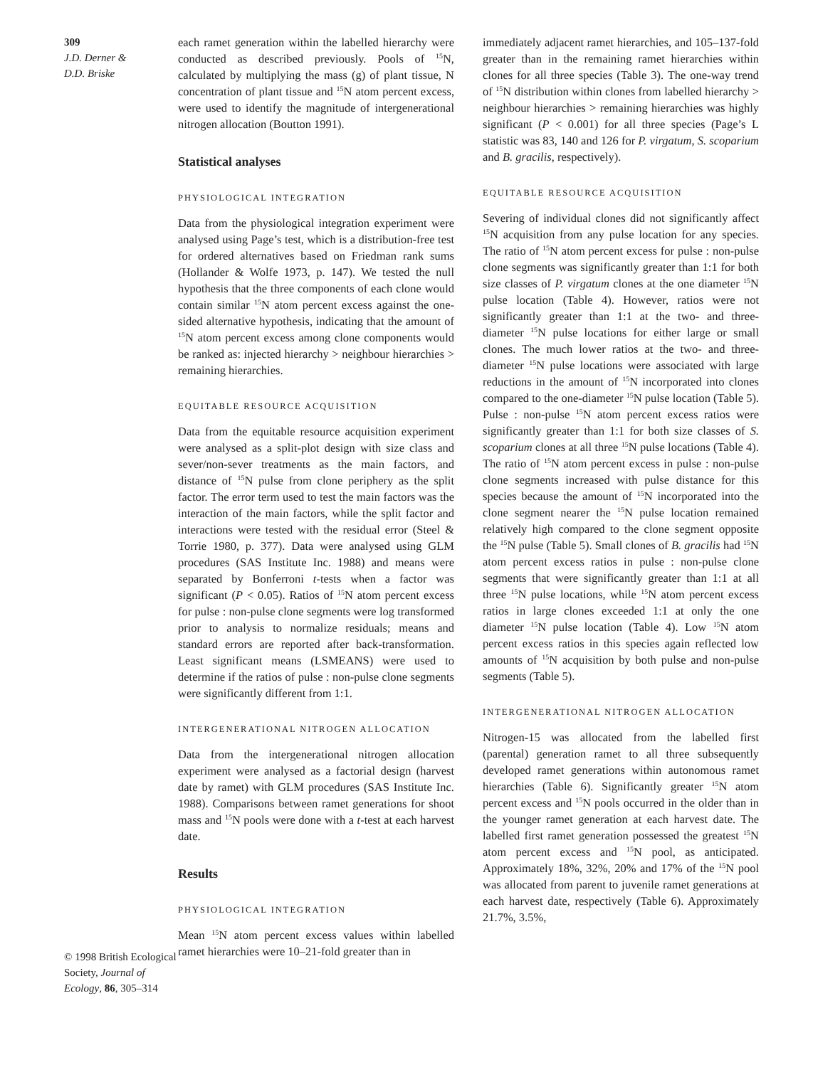309
J.D. Derner &
D.D. Briske
© 1998 British Ecological Society, Journal of Ecology, 86, 305–314
each ramet generation within the labelled hierarchy were conducted as described previously. Pools of <sup>15</sup>N, calculated by multiplying the mass (g) of plant tissue, N concentration of plant tissue and <sup>15</sup>N atom percent excess, were used to identify the magnitude of intergenerational nitrogen allocation (Boutton 1991).
Statistical analyses
PHYSIOLOGICAL INTEGRATION
Data from the physiological integration experiment were analysed using Page’s test, which is a distribution-free test for ordered alternatives based on Friedman rank sums (Hollander & Wolfe 1973, p. 147). We tested the null hypothesis that the three components of each clone would contain similar <sup>15</sup>N atom percent excess against the one-sided alternative hypothesis, indicating that the amount of <sup>15</sup>N atom percent excess among clone components would be ranked as: injected hierarchy > neighbour hierarchies > remaining hierarchies.
EQUITABLE RESOURCE ACQUISITION
Data from the equitable resource acquisition experiment were analysed as a split-plot design with size class and sever/non-sever treatments as the main factors, and distance of <sup>15</sup>N pulse from clone periphery as the split factor. The error term used to test the main factors was the interaction of the main factors, while the split factor and interactions were tested with the residual error (Steel & Torrie 1980, p. 377). Data were analysed using GLM procedures (SAS Institute Inc. 1988) and means were separated by Bonferroni t-tests when a factor was significant (P < 0.05). Ratios of <sup>15</sup>N atom percent excess for pulse : non-pulse clone segments were log transformed prior to analysis to normalize residuals; means and standard errors are reported after back-transformation. Least significant means (LSMEANS) were used to determine if the ratios of pulse : non-pulse clone segments were significantly different from 1:1.
INTERGENERATIONAL NITROGEN ALLOCATION
Data from the intergenerational nitrogen allocation experiment were analysed as a factorial design (harvest date by ramet) with GLM procedures (SAS Institute Inc. 1988). Comparisons between ramet generations for shoot mass and <sup>15</sup>N pools were done with a t-test at each harvest date.
Results
PHYSIOLOGICAL INTEGRATION
Mean <sup>15</sup>N atom percent excess values within labelled ramet hierarchies were 10–21-fold greater than in
immediately adjacent ramet hierarchies, and 105–137-fold greater than in the remaining ramet hierarchies within clones for all three species (Table 3). The one-way trend of <sup>15</sup>N distribution within clones from labelled hierarchy > neighbour hierarchies > remaining hierarchies was highly significant (P < 0.001) for all three species (Page’s L statistic was 83, 140 and 126 for P. virgatum, S. scoparium and B. gracilis, respectively).
EQUITABLE RESOURCE ACQUISITION
Severing of individual clones did not significantly affect <sup>15</sup>N acquisition from any pulse location for any species. The ratio of <sup>15</sup>N atom percent excess for pulse : non-pulse clone segments was significantly greater than 1:1 for both size classes of P. virgatum clones at the one diameter <sup>15</sup>N pulse location (Table 4). However, ratios were not significantly greater than 1:1 at the two- and three-diameter <sup>15</sup>N pulse locations for either large or small clones. The much lower ratios at the two- and three-diameter <sup>15</sup>N pulse locations were associated with large reductions in the amount of <sup>15</sup>N incorporated into clones compared to the one-diameter <sup>15</sup>N pulse location (Table 5). Pulse : non-pulse <sup>15</sup>N atom percent excess ratios were significantly greater than 1:1 for both size classes of S. scoparium clones at all three <sup>15</sup>N pulse locations (Table 4). The ratio of <sup>15</sup>N atom percent excess in pulse : non-pulse clone segments increased with pulse distance for this species because the amount of <sup>15</sup>N incorporated into the clone segment nearer the <sup>15</sup>N pulse location remained relatively high compared to the clone segment opposite the <sup>15</sup>N pulse (Table 5). Small clones of B. gracilis had <sup>15</sup>N atom percent excess ratios in pulse : non-pulse clone segments that were significantly greater than 1:1 at all three <sup>15</sup>N pulse locations, while <sup>15</sup>N atom percent excess ratios in large clones exceeded 1:1 at only the one diameter <sup>15</sup>N pulse location (Table 4). Low <sup>15</sup>N atom percent excess ratios in this species again reflected low amounts of <sup>15</sup>N acquisition by both pulse and non-pulse segments (Table 5).
INTERGENERATIONAL NITROGEN ALLOCATION
Nitrogen-15 was allocated from the labelled first (parental) generation ramet to all three subsequently developed ramet generations within autonomous ramet hierarchies (Table 6). Significantly greater <sup>15</sup>N atom percent excess and <sup>15</sup>N pools occurred in the older than in the younger ramet generation at each harvest date. The labelled first ramet generation possessed the greatest <sup>15</sup>N atom percent excess and <sup>15</sup>N pool, as anticipated. Approximately 18%, 32%, 20% and 17% of the <sup>15</sup>N pool was allocated from parent to juvenile ramet generations at each harvest date, respectively (Table 6). Approximately 21.7%, 3.5%,